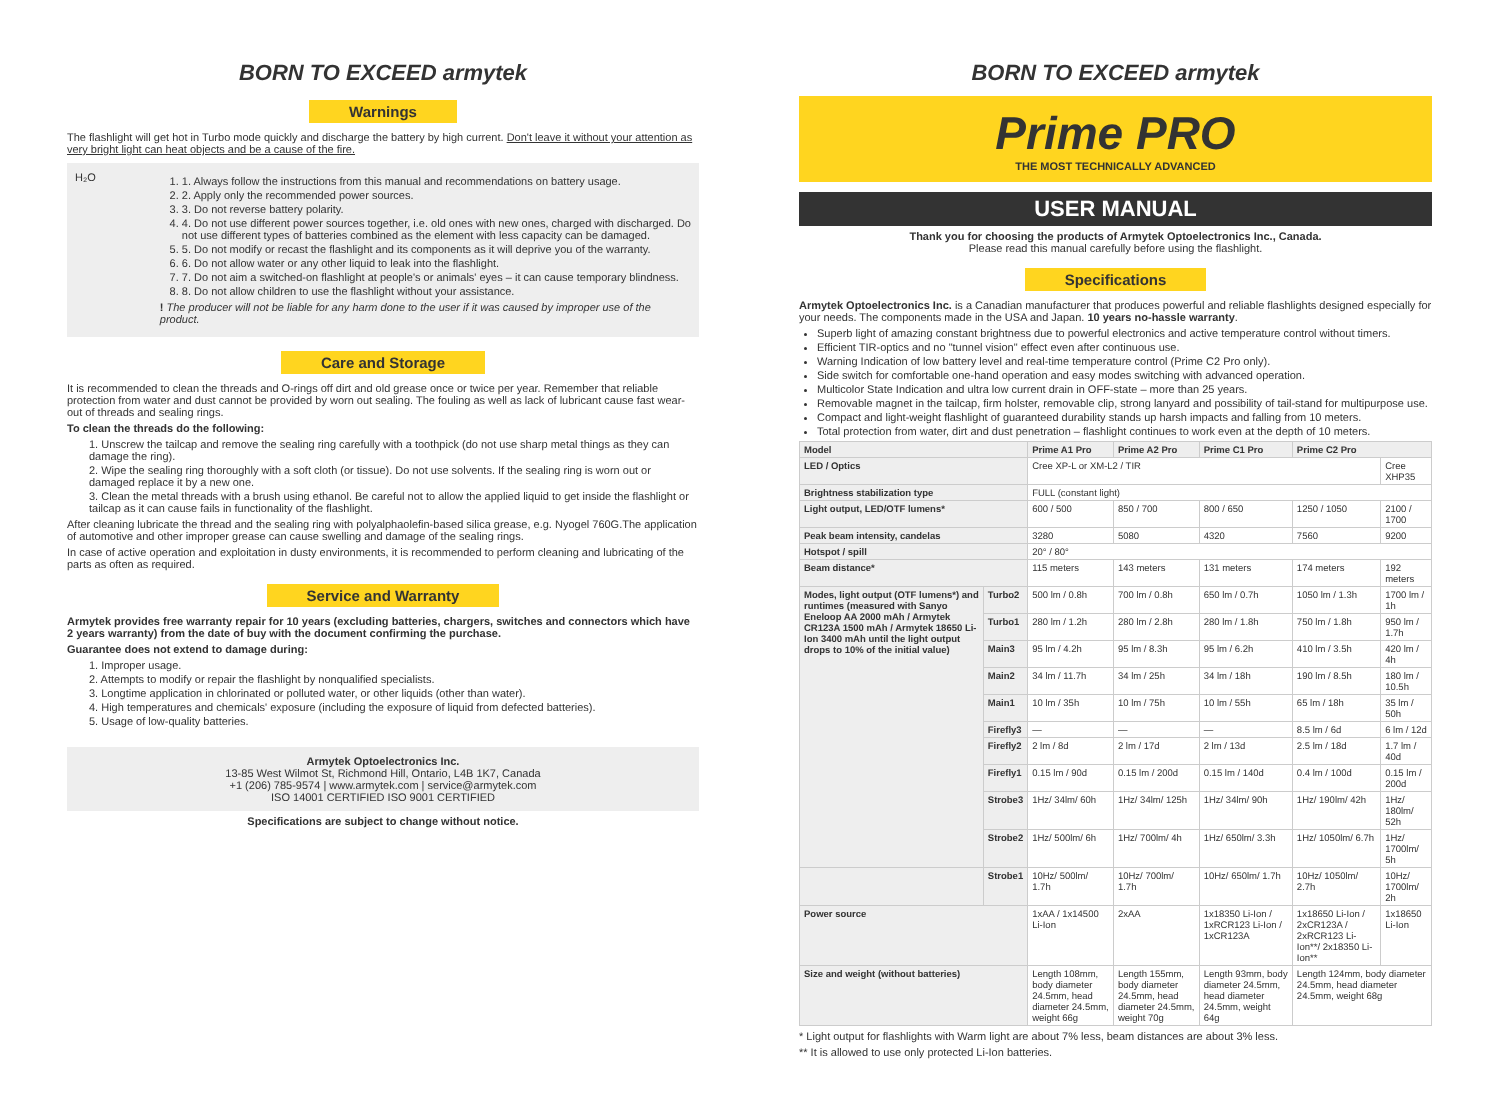BORN TO EXCEED armytek
Warnings
The flashlight will get hot in Turbo mode quickly and discharge the battery by high current. Don't leave it without your attention as very bright light can heat objects and be a cause of the fire.
H₂O
1. 1. Always follow the instructions from this manual and recommendations on battery usage.
2. 2. Apply only the recommended power sources.
3. 3. Do not reverse battery polarity.
4. 4. Do not use different power sources together, i.e. old ones with new ones, charged with discharged. Do not use different types of batteries combined as the element with less capacity can be damaged.
5. 5. Do not modify or recast the flashlight and its components as it will deprive you of the warranty.
6. 6. Do not allow water or any other liquid to leak into the flashlight.
7. 7. Do not aim a switched-on flashlight at people's or animals' eyes – it can cause temporary blindness.
8. 8. Do not allow children to use the flashlight without your assistance.
! The producer will not be liable for any harm done to the user if it was caused by improper use of the product.
Care and Storage
It is recommended to clean the threads and O-rings off dirt and old grease once or twice per year. Remember that reliable protection from water and dust cannot be provided by worn out sealing. The fouling as well as lack of lubricant cause fast wear-out of threads and sealing rings.
To clean the threads do the following:
1. Unscrew the tailcap and remove the sealing ring carefully with a toothpick (do not use sharp metal things as they can damage the ring).
2. Wipe the sealing ring thoroughly with a soft cloth (or tissue). Do not use solvents. If the sealing ring is worn out or damaged replace it by a new one.
3. Clean the metal threads with a brush using ethanol. Be careful not to allow the applied liquid to get inside the flashlight or tailcap as it can cause fails in functionality of the flashlight.
After cleaning lubricate the thread and the sealing ring with polyalphaolefin-based silica grease, e.g. Nyogel 760G.The application of automotive and other improper grease can cause swelling and damage of the sealing rings.
In case of active operation and exploitation in dusty environments, it is recommended to perform cleaning and lubricating of the parts as often as required.
Service and Warranty
Armytek provides free warranty repair for 10 years (excluding batteries, chargers, switches and connectors which have 2 years warranty) from the date of buy with the document confirming the purchase.
Guarantee does not extend to damage during:
1. Improper usage.
2. Attempts to modify or repair the flashlight by nonqualified specialists.
3. Longtime application in chlorinated or polluted water, or other liquids (other than water).
4. High temperatures and chemicals' exposure (including the exposure of liquid from defected batteries).
5. Usage of low-quality batteries.
Armytek Optoelectronics Inc.
13-85 West Wilmot St, Richmond Hill, Ontario, L4B 1K7, Canada
+1 (206) 785-9574 | www.armytek.com | service@armytek.com
ISO 14001 CERTIFIED ISO 9001 CERTIFIED
Specifications are subject to change without notice.
BORN TO EXCEED armytek
Prime PRO
THE MOST TECHNICALLY ADVANCED
USER MANUAL
Thank you for choosing the products of Armytek Optoelectronics Inc., Canada.
Please read this manual carefully before using the flashlight.
Specifications
Armytek Optoelectronics Inc. is a Canadian manufacturer that produces powerful and reliable flashlights designed especially for your needs. The components made in the USA and Japan. 10 years no-hassle warranty.
Superb light of amazing constant brightness due to powerful electronics and active temperature control without timers.
Efficient TIR-optics and no "tunnel vision" effect even after continuous use.
Warning Indication of low battery level and real-time temperature control (Prime C2 Pro only).
Side switch for comfortable one-hand operation and easy modes switching with advanced operation.
Multicolor State Indication and ultra low current drain in OFF-state – more than 25 years.
Removable magnet in the tailcap, firm holster, removable clip, strong lanyard and possibility of tail-stand for multipurpose use.
Compact and light-weight flashlight of guaranteed durability stands up harsh impacts and falling from 10 meters.
Total protection from water, dirt and dust penetration – flashlight continues to work even at the depth of 10 meters.
| Model | | Prime A1 Pro | Prime A2 Pro | Prime C1 Pro | Prime C2 Pro | |
| --- | --- | --- | --- | --- | --- | --- |
| LED / Optics | | Cree XP-L or XM-L2 / TIR | | | | Cree XHP35 |
| Brightness stabilization type | | FULL (constant light) | | | | |
| Light output, LED/OTF lumens* | | 600 / 500 | 850 / 700 | 800 / 650 | 1250 / 1050 | 2100 / 1700 |
| Peak beam intensity, candelas | | 3280 | 5080 | 4320 | 7560 | 9200 |
| Hotspot / spill | | 20° / 80° | | | | |
| Beam distance* | | 115 meters | 143 meters | 131 meters | 174 meters | 192 meters |
| Modes, light output (OTF lumens*) and runtimes (measured with Sanyo Eneloop AA 2000 mAh / Armytek CR123A 1500 mAh / Armytek 18650 Li-Ion 3400 mAh until the light output drops to 10% of the initial value) | Turbo2 | 500 lm / 0.8h | 700 lm / 0.8h | 650 lm / 0.7h | 1050 lm / 1.3h | 1700 lm / 1h |
| | Turbo1 | 280 lm / 1.2h | 280 lm / 2.8h | 280 lm / 1.8h | 750 lm / 1.8h | 950 lm / 1.7h |
| | Main3 | 95 lm / 4.2h | 95 lm / 8.3h | 95 lm / 6.2h | 410 lm / 3.5h | 420 lm / 4h |
| | Main2 | 34 lm / 11.7h | 34 lm / 25h | 34 lm / 18h | 190 lm / 8.5h | 180 lm / 10.5h |
| | Main1 | 10 lm / 35h | 10 lm / 75h | 10 lm / 55h | 65 lm / 18h | 35 lm / 50h |
| | Firefly3 | — | — | — | 8.5 lm / 6d | 6 lm / 12d |
| | Firefly2 | 2 lm / 8d | 2 lm / 17d | 2 lm / 13d | 2.5 lm / 18d | 1.7 lm / 40d |
| | Firefly1 | 0.15 lm / 90d | 0.15 lm / 200d | 0.15 lm / 140d | 0.4 lm / 100d | 0.15 lm / 200d |
| | Strobe3 | 1Hz/ 34lm/ 60h | 1Hz/ 34lm/ 125h | 1Hz/ 34lm/ 90h | 1Hz/ 190lm/ 42h | 1Hz/ 180lm/ 52h |
| | Strobe2 | 1Hz/ 500lm/ 6h | 1Hz/ 700lm/ 4h | 1Hz/ 650lm/ 3.3h | 1Hz/ 1050lm/ 6.7h | 1Hz/ 1700lm/ 5h |
| | Strobe1 | 10Hz/ 500lm/ 1.7h | 10Hz/ 700lm/ 1.7h | 10Hz/ 650lm/ 1.7h | 10Hz/ 1050lm/ 2.7h | 10Hz/ 1700lm/ 2h |
| Power source | | 1xAA / 1x14500 Li-Ion | 2xAA | 1x18350 Li-Ion / 1xRCR123 Li-Ion / 1xCR123A | 1x18650 Li-Ion / 2xCR123A / 2xRCR123 Li-Ion**/ 2x18350 Li-Ion** | 1x18650 Li-Ion |
| Size and weight (without batteries) | | Length 108mm, body diameter 24.5mm, head diameter 24.5mm, weight 66g | Length 155mm, body diameter 24.5mm, head diameter 24.5mm, weight 70g | Length 93mm, body diameter 24.5mm, head diameter 24.5mm, weight 64g | Length 124mm, body diameter 24.5mm, head diameter 24.5mm, weight 68g | |
* Light output for flashlights with Warm light are about 7% less, beam distances are about 3% less.
** It is allowed to use only protected Li-Ion batteries.